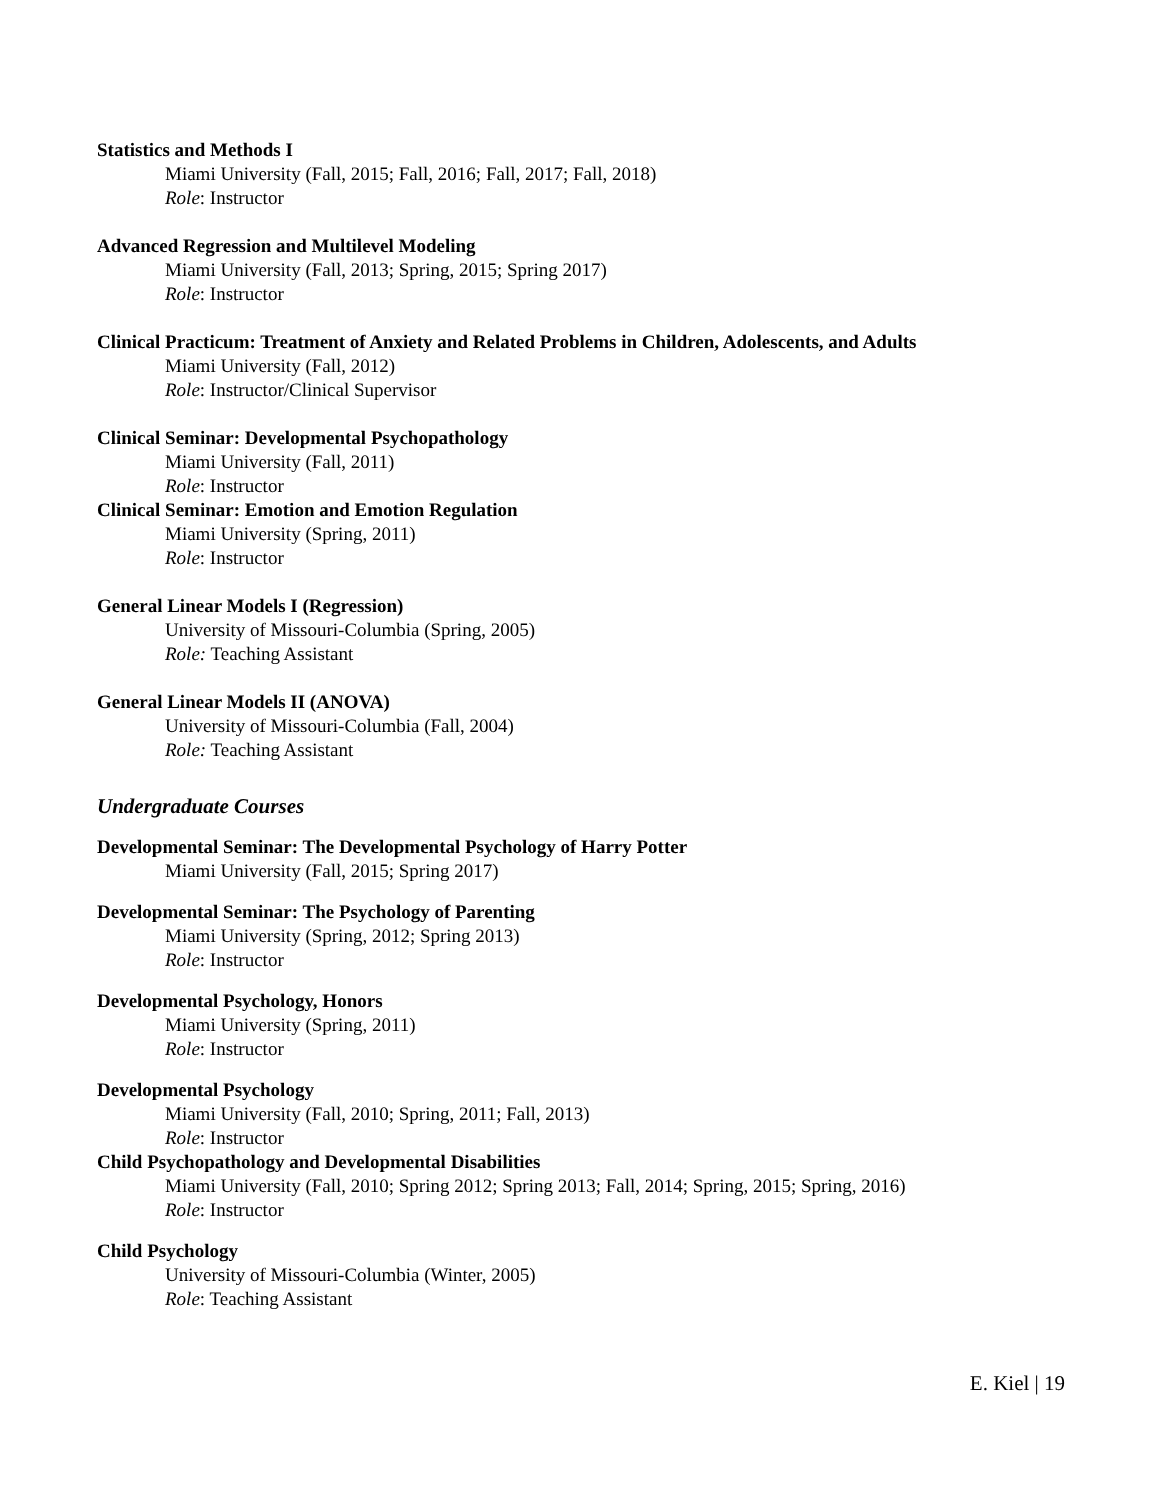Statistics and Methods I
Miami University (Fall, 2015; Fall, 2016; Fall, 2017; Fall, 2018)
Role: Instructor
Advanced Regression and Multilevel Modeling
Miami University (Fall, 2013; Spring, 2015; Spring 2017)
Role: Instructor
Clinical Practicum: Treatment of Anxiety and Related Problems in Children, Adolescents, and Adults
Miami University (Fall, 2012)
Role: Instructor/Clinical Supervisor
Clinical Seminar: Developmental Psychopathology
Miami University (Fall, 2011)
Role: Instructor
Clinical Seminar: Emotion and Emotion Regulation
Miami University (Spring, 2011)
Role: Instructor
General Linear Models I (Regression)
University of Missouri-Columbia (Spring, 2005)
Role: Teaching Assistant
General Linear Models II (ANOVA)
University of Missouri-Columbia (Fall, 2004)
Role: Teaching Assistant
Undergraduate Courses
Developmental Seminar: The Developmental Psychology of Harry Potter
Miami University (Fall, 2015; Spring 2017)
Developmental Seminar: The Psychology of Parenting
Miami University (Spring, 2012; Spring 2013)
Role: Instructor
Developmental Psychology, Honors
Miami University (Spring, 2011)
Role: Instructor
Developmental Psychology
Miami University (Fall, 2010; Spring, 2011; Fall, 2013)
Role: Instructor
Child Psychopathology and Developmental Disabilities
Miami University (Fall, 2010; Spring 2012; Spring 2013; Fall, 2014; Spring, 2015; Spring, 2016)
Role: Instructor
Child Psychology
University of Missouri-Columbia (Winter, 2005)
Role: Teaching Assistant
E. Kiel | 19